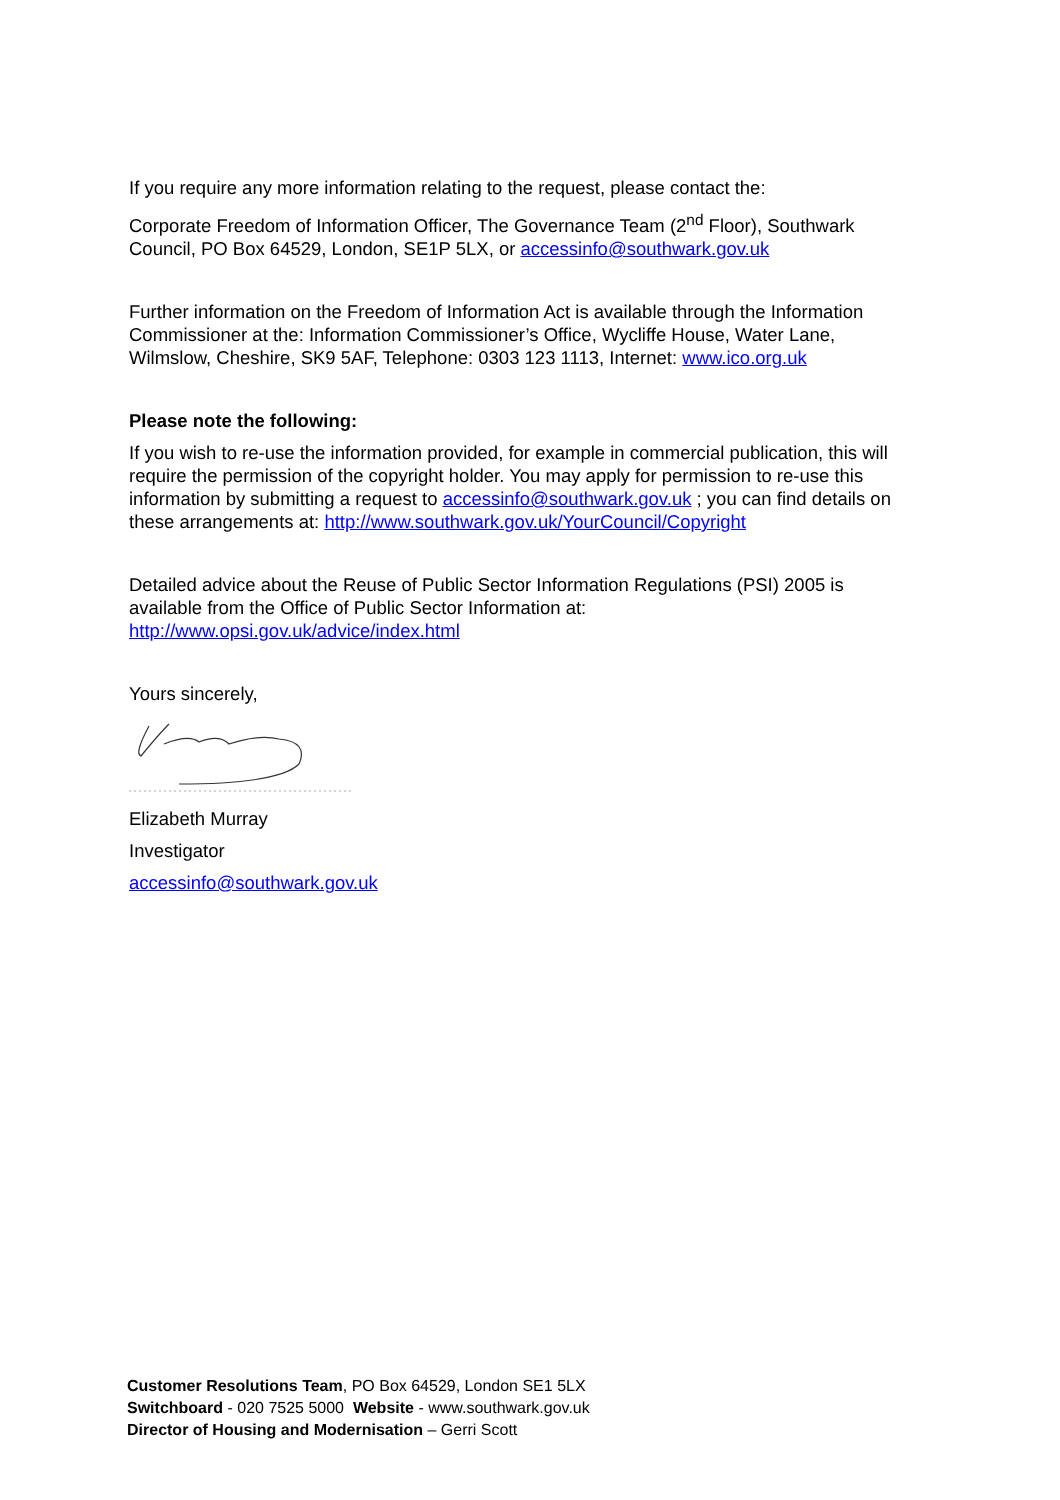If you require any more information relating to the request, please contact the:
Corporate Freedom of Information Officer, The Governance Team (2<sup>nd</sup> Floor), Southwark Council, PO Box 64529, London, SE1P 5LX, or accessinfo@southwark.gov.uk
Further information on the Freedom of Information Act is available through the Information Commissioner at the: Information Commissioner’s Office, Wycliffe House, Water Lane, Wilmslow, Cheshire, SK9 5AF, Telephone: 0303 123 1113, Internet: www.ico.org.uk
Please note the following:
If you wish to re-use the information provided, for example in commercial publication, this will require the permission of the copyright holder. You may apply for permission to re-use this information by submitting a request to accessinfo@southwark.gov.uk ; you can find details on these arrangements at: http://www.southwark.gov.uk/YourCouncil/Copyright
Detailed advice about the Reuse of Public Sector Information Regulations (PSI) 2005 is available from the Office of Public Sector Information at: http://www.opsi.gov.uk/advice/index.html
Yours sincerely,
Elizabeth Murray
Investigator
accessinfo@southwark.gov.uk
Customer Resolutions Team, PO Box 64529, London SE1 5LX
Switchboard - 020 7525 5000 Website - www.southwark.gov.uk
Director of Housing and Modernisation – Gerri Scott